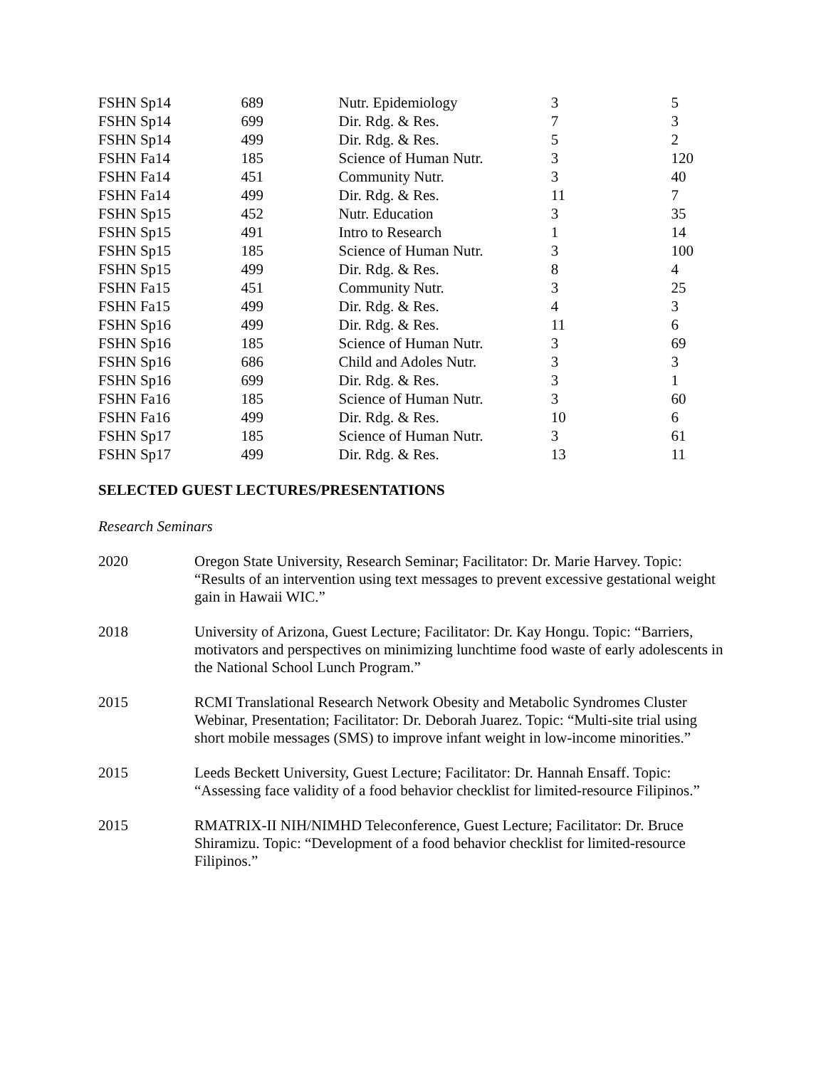| FSHN Sp14 | 689 | Nutr. Epidemiology | 3 | 5 |
| FSHN Sp14 | 699 | Dir. Rdg. & Res. | 7 | 3 |
| FSHN Sp14 | 499 | Dir. Rdg. & Res. | 5 | 2 |
| FSHN Fa14 | 185 | Science of Human Nutr. | 3 | 120 |
| FSHN Fa14 | 451 | Community Nutr. | 3 | 40 |
| FSHN Fa14 | 499 | Dir. Rdg. & Res. | 11 | 7 |
| FSHN Sp15 | 452 | Nutr. Education | 3 | 35 |
| FSHN Sp15 | 491 | Intro to Research | 1 | 14 |
| FSHN Sp15 | 185 | Science of Human Nutr. | 3 | 100 |
| FSHN Sp15 | 499 | Dir. Rdg. & Res. | 8 | 4 |
| FSHN Fa15 | 451 | Community Nutr. | 3 | 25 |
| FSHN Fa15 | 499 | Dir. Rdg. & Res. | 4 | 3 |
| FSHN Sp16 | 499 | Dir. Rdg. & Res. | 11 | 6 |
| FSHN Sp16 | 185 | Science of Human Nutr. | 3 | 69 |
| FSHN Sp16 | 686 | Child and Adoles Nutr. | 3 | 3 |
| FSHN Sp16 | 699 | Dir. Rdg. & Res. | 3 | 1 |
| FSHN Fa16 | 185 | Science of Human Nutr. | 3 | 60 |
| FSHN Fa16 | 499 | Dir. Rdg. & Res. | 10 | 6 |
| FSHN Sp17 | 185 | Science of Human Nutr. | 3 | 61 |
| FSHN Sp17 | 499 | Dir. Rdg. & Res. | 13 | 11 |
SELECTED GUEST LECTURES/PRESENTATIONS
Research Seminars
2020 Oregon State University, Research Seminar; Facilitator: Dr. Marie Harvey. Topic: “Results of an intervention using text messages to prevent excessive gestational weight gain in Hawaii WIC.”
2018 University of Arizona, Guest Lecture; Facilitator: Dr. Kay Hongu. Topic: “Barriers, motivators and perspectives on minimizing lunchtime food waste of early adolescents in the National School Lunch Program.”
2015 RCMI Translational Research Network Obesity and Metabolic Syndromes Cluster Webinar, Presentation; Facilitator: Dr. Deborah Juarez. Topic: “Multi-site trial using short mobile messages (SMS) to improve infant weight in low-income minorities.”
2015 Leeds Beckett University, Guest Lecture; Facilitator: Dr. Hannah Ensaff. Topic: “Assessing face validity of a food behavior checklist for limited-resource Filipinos.”
2015 RMATRIX-II NIH/NIMHD Teleconference, Guest Lecture; Facilitator: Dr. Bruce Shiramizu. Topic: “Development of a food behavior checklist for limited-resource Filipinos.”